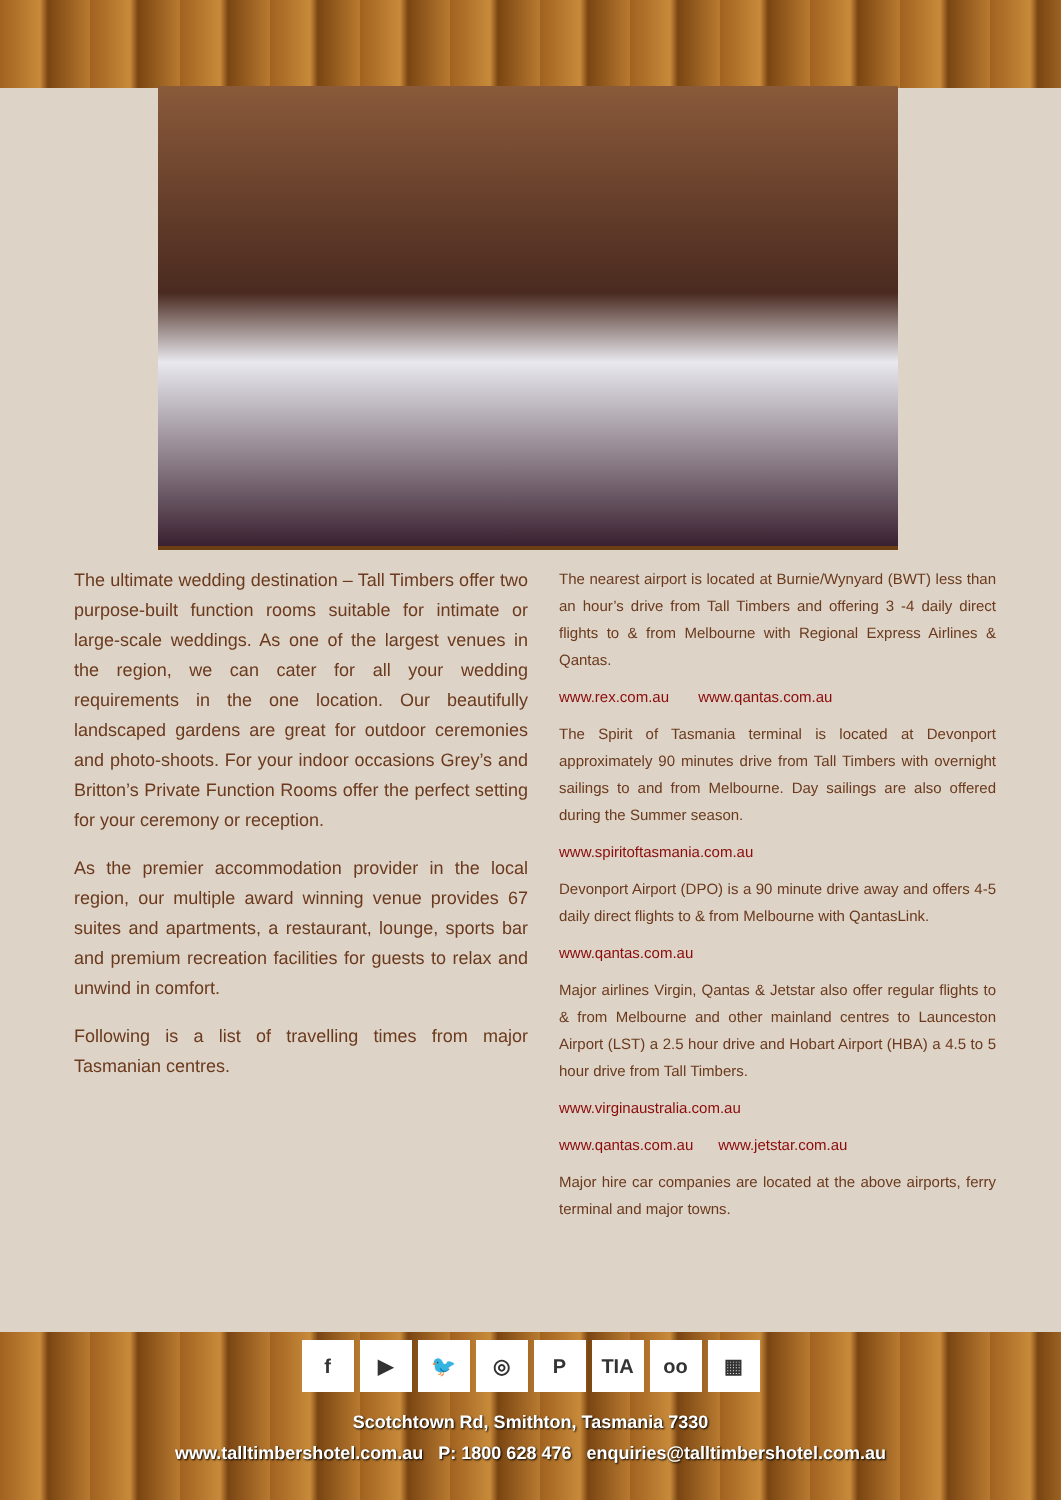The ultimate wedding destination – Tall Timbers offer two purpose-built function rooms suitable for intimate or large-scale weddings. As one of the largest venues in the region, we can cater for all your wedding requirements in the one location. Our beautifully landscaped gardens are great for outdoor ceremonies and photo-shoots. For your indoor occasions Grey’s and Britton’s Private Function Rooms offer the perfect setting for your ceremony or reception.
As the premier accommodation provider in the local region, our multiple award winning venue provides 67 suites and apartments, a restaurant, lounge, sports bar and premium recreation facilities for guests to relax and unwind in comfort.
Following is a list of travelling times from major Tasmanian centres.
The nearest airport is located at Burnie/Wynyard (BWT) less than an hour’s drive from Tall Timbers and offering 3 -4 daily direct flights to & from Melbourne with Regional Express Airlines & Qantas.
www.rex.com.au www.qantas.com.au
The Spirit of Tasmania terminal is located at Devonport approximately 90 minutes drive from Tall Timbers with overnight sailings to and from Melbourne. Day sailings are also offered during the Summer season.
www.spiritoftasmania.com.au
Devonport Airport (DPO) is a 90 minute drive away and offers 4-5 daily direct flights to & from Melbourne with QantasLink.
www.qantas.com.au
Major airlines Virgin, Qantas & Jetstar also offer regular flights to & from Melbourne and other mainland centres to Launceston Airport (LST) a 2.5 hour drive and Hobart Airport (HBA) a 4.5 to 5 hour drive from Tall Timbers.
www.virginaustralia.com.au
www.qantas.com.au www.jetstar.com.au
Major hire car companies are located at the above airports, ferry terminal and major towns.
f ▶ 🐦 ◎ P TIA oo ▦
Scotchtown Rd, Smithton, Tasmania 7330
www.talltimbershotel.com.au P: 1800 628 476 enquiries@talltimbershotel.com.au